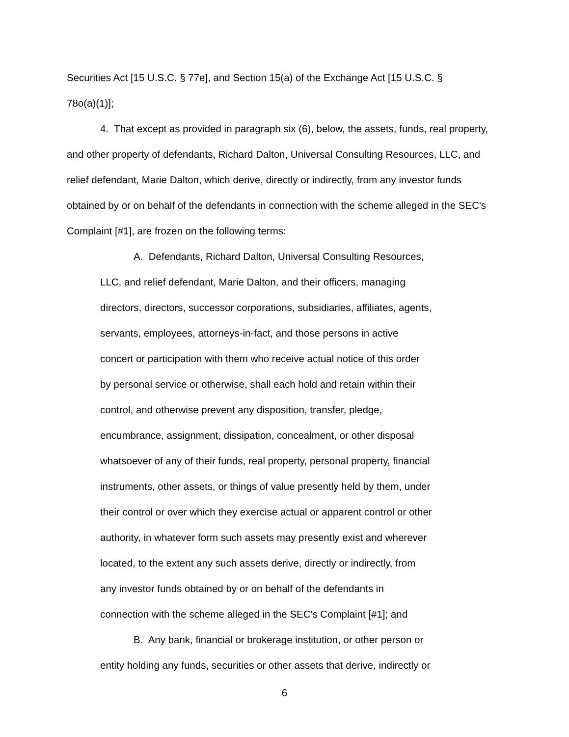Securities Act [15 U.S.C. § 77e], and Section 15(a) of the Exchange Act [15 U.S.C. §
78o(a)(1)];
4. That except as provided in paragraph six (6), below, the assets, funds, real property, and other property of defendants, Richard Dalton, Universal Consulting Resources, LLC, and relief defendant, Marie Dalton, which derive, directly or indirectly, from any investor funds obtained by or on behalf of the defendants in connection with the scheme alleged in the SEC's Complaint [#1], are frozen on the following terms:
A. Defendants, Richard Dalton, Universal Consulting Resources,
LLC, and relief defendant, Marie Dalton, and their officers, managing
directors, directors, successor corporations, subsidiaries, affiliates, agents,
servants, employees, attorneys-in-fact, and those persons in active
concert or participation with them who receive actual notice of this order
by personal service or otherwise, shall each hold and retain within their
control, and otherwise prevent any disposition, transfer, pledge,
encumbrance, assignment, dissipation, concealment, or other disposal
whatsoever of any of their funds, real property, personal property, financial
instruments, other assets, or things of value presently held by them, under
their control or over which they exercise actual or apparent control or other
authority, in whatever form such assets may presently exist and wherever
located, to the extent any such assets derive, directly or indirectly, from
any investor funds obtained by or on behalf of the defendants in
connection with the scheme alleged in the SEC's Complaint [#1]; and
B. Any bank, financial or brokerage institution, or other person or
entity holding any funds, securities or other assets that derive, indirectly or
6